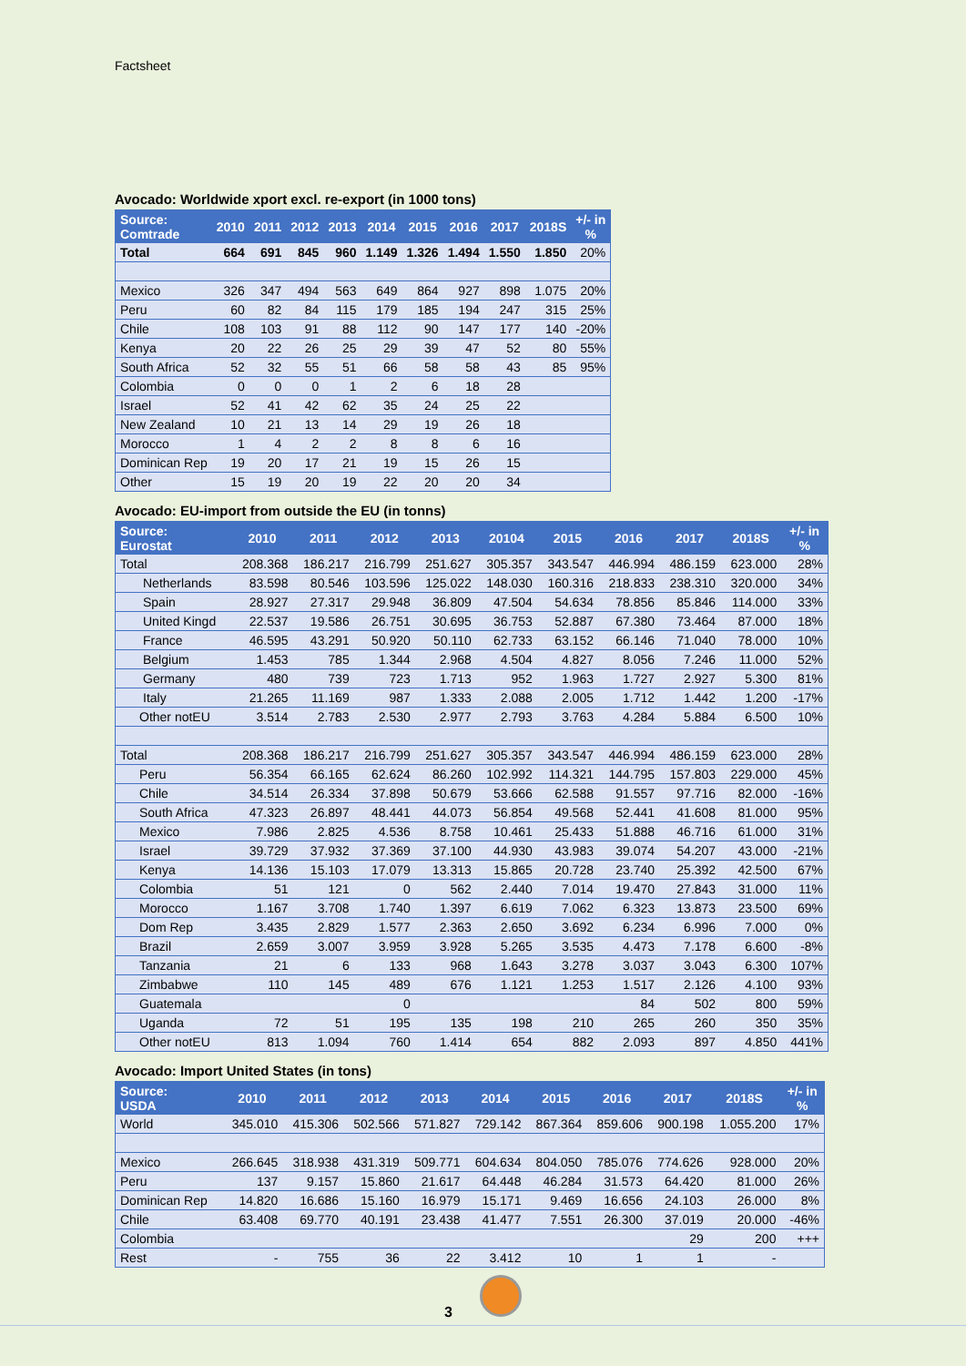Factsheet
Avocado: Worldwide xport excl. re-export (in 1000 tons)
| Source: Comtrade | 2010 | 2011 | 2012 | 2013 | 2014 | 2015 | 2016 | 2017 | 2018S | +/- in % |
| --- | --- | --- | --- | --- | --- | --- | --- | --- | --- | --- |
| Total | 664 | 691 | 845 | 960 | 1.149 | 1.326 | 1.494 | 1.550 | 1.850 | 20% |
| Mexico | 326 | 347 | 494 | 563 | 649 | 864 | 927 | 898 | 1.075 | 20% |
| Peru | 60 | 82 | 84 | 115 | 179 | 185 | 194 | 247 | 315 | 25% |
| Chile | 108 | 103 | 91 | 88 | 112 | 90 | 147 | 177 | 140 | -20% |
| Kenya | 20 | 22 | 26 | 25 | 29 | 39 | 47 | 52 | 80 | 55% |
| South Africa | 52 | 32 | 55 | 51 | 66 | 58 | 58 | 43 | 85 | 95% |
| Colombia | 0 | 0 | 0 | 1 | 2 | 6 | 18 | 28 | | |
| Israel | 52 | 41 | 42 | 62 | 35 | 24 | 25 | 22 | | |
| New Zealand | 10 | 21 | 13 | 14 | 29 | 19 | 26 | 18 | | |
| Morocco | 1 | 4 | 2 | 2 | 8 | 8 | 6 | 16 | | |
| Dominican Rep | 19 | 20 | 17 | 21 | 19 | 15 | 26 | 15 | | |
| Other | 15 | 19 | 20 | 19 | 22 | 20 | 20 | 34 | | |
Avocado: EU-import from outside the EU (in tonns)
| Source: Eurostat | 2010 | 2011 | 2012 | 2013 | 20104 | 2015 | 2016 | 2017 | 2018S | +/- in % |
| --- | --- | --- | --- | --- | --- | --- | --- | --- | --- | --- |
| Total | 208.368 | 186.217 | 216.799 | 251.627 | 305.357 | 343.547 | 446.994 | 486.159 | 623.000 | 28% |
| Netherlands | 83.598 | 80.546 | 103.596 | 125.022 | 148.030 | 160.316 | 218.833 | 238.310 | 320.000 | 34% |
| Spain | 28.927 | 27.317 | 29.948 | 36.809 | 47.504 | 54.634 | 78.856 | 85.846 | 114.000 | 33% |
| United Kingd | 22.537 | 19.586 | 26.751 | 30.695 | 36.753 | 52.887 | 67.380 | 73.464 | 87.000 | 18% |
| France | 46.595 | 43.291 | 50.920 | 50.110 | 62.733 | 63.152 | 66.146 | 71.040 | 78.000 | 10% |
| Belgium | 1.453 | 785 | 1.344 | 2.968 | 4.504 | 4.827 | 8.056 | 7.246 | 11.000 | 52% |
| Germany | 480 | 739 | 723 | 1.713 | 952 | 1.963 | 1.727 | 2.927 | 5.300 | 81% |
| Italy | 21.265 | 11.169 | 987 | 1.333 | 2.088 | 2.005 | 1.712 | 1.442 | 1.200 | -17% |
| Other notEU | 3.514 | 2.783 | 2.530 | 2.977 | 2.793 | 3.763 | 4.284 | 5.884 | 6.500 | 10% |
| Total | 208.368 | 186.217 | 216.799 | 251.627 | 305.357 | 343.547 | 446.994 | 486.159 | 623.000 | 28% |
| Peru | 56.354 | 66.165 | 62.624 | 86.260 | 102.992 | 114.321 | 144.795 | 157.803 | 229.000 | 45% |
| Chile | 34.514 | 26.334 | 37.898 | 50.679 | 53.666 | 62.588 | 91.557 | 97.716 | 82.000 | -16% |
| South Africa | 47.323 | 26.897 | 48.441 | 44.073 | 56.854 | 49.568 | 52.441 | 41.608 | 81.000 | 95% |
| Mexico | 7.986 | 2.825 | 4.536 | 8.758 | 10.461 | 25.433 | 51.888 | 46.716 | 61.000 | 31% |
| Israel | 39.729 | 37.932 | 37.369 | 37.100 | 44.930 | 43.983 | 39.074 | 54.207 | 43.000 | -21% |
| Kenya | 14.136 | 15.103 | 17.079 | 13.313 | 15.865 | 20.728 | 23.740 | 25.392 | 42.500 | 67% |
| Colombia | 51 | 121 | 0 | 562 | 2.440 | 7.014 | 19.470 | 27.843 | 31.000 | 11% |
| Morocco | 1.167 | 3.708 | 1.740 | 1.397 | 6.619 | 7.062 | 6.323 | 13.873 | 23.500 | 69% |
| Dom Rep | 3.435 | 2.829 | 1.577 | 2.363 | 2.650 | 3.692 | 6.234 | 6.996 | 7.000 | 0% |
| Brazil | 2.659 | 3.007 | 3.959 | 3.928 | 5.265 | 3.535 | 4.473 | 7.178 | 6.600 | -8% |
| Tanzania | 21 | 6 | 133 | 968 | 1.643 | 3.278 | 3.037 | 3.043 | 6.300 | 107% |
| Zimbabwe | 110 | 145 | 489 | 676 | 1.121 | 1.253 | 1.517 | 2.126 | 4.100 | 93% |
| Guatemala | | | 0 | | | | 84 | 502 | 800 | 59% |
| Uganda | 72 | 51 | 195 | 135 | 198 | 210 | 265 | 260 | 350 | 35% |
| Other notEU | 813 | 1.094 | 760 | 1.414 | 654 | 882 | 2.093 | 897 | 4.850 | 441% |
Avocado: Import United States (in tons)
| Source: USDA | 2010 | 2011 | 2012 | 2013 | 2014 | 2015 | 2016 | 2017 | 2018S | +/- in % |
| --- | --- | --- | --- | --- | --- | --- | --- | --- | --- | --- |
| World | 345.010 | 415.306 | 502.566 | 571.827 | 729.142 | 867.364 | 859.606 | 900.198 | 1.055.200 | 17% |
| Mexico | 266.645 | 318.938 | 431.319 | 509.771 | 604.634 | 804.050 | 785.076 | 774.626 | 928.000 | 20% |
| Peru | 137 | 9.157 | 15.860 | 21.617 | 64.448 | 46.284 | 31.573 | 64.420 | 81.000 | 26% |
| Dominican Rep | 14.820 | 16.686 | 15.160 | 16.979 | 15.171 | 9.469 | 16.656 | 24.103 | 26.000 | 8% |
| Chile | 63.408 | 69.770 | 40.191 | 23.438 | 41.477 | 7.551 | 26.300 | 37.019 | 20.000 | -46% |
| Colombia | | | | | | | | 29 | 200 | +++ |
| Rest | - | 755 | 36 | 22 | 3.412 | 10 | 1 | 1 | - | |
3